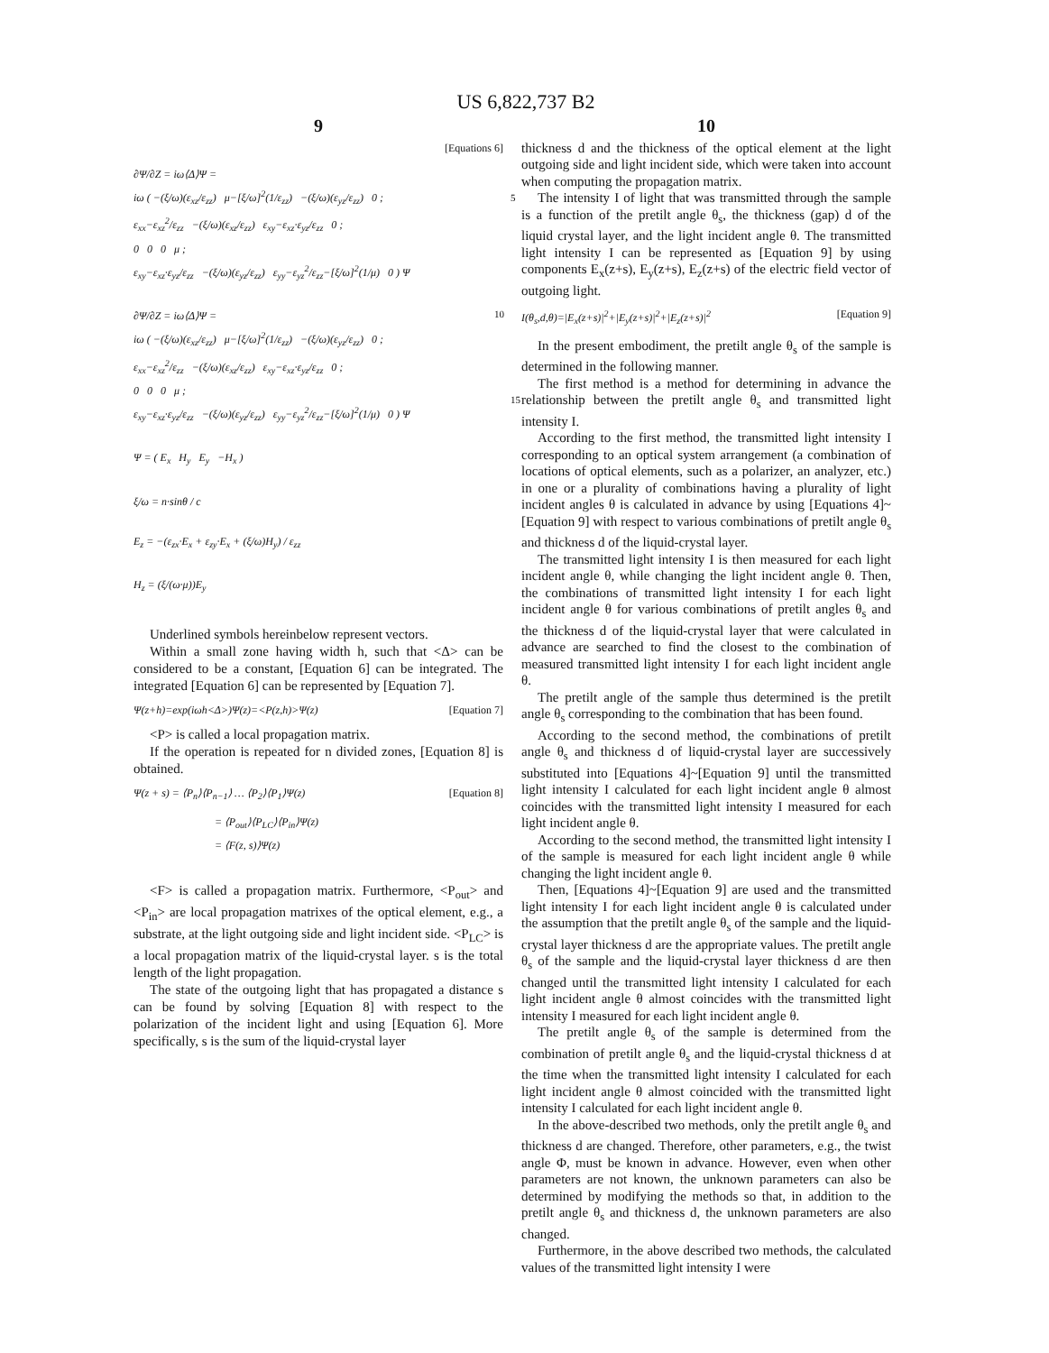US 6,822,737 B2
9
[Equations 6]
∂Ψ/∂Z = iω⟨Δ⟩Ψ =
iω ( −(ξ/ω)(ε<sub>xz</sub>/ε<sub>zz</sub>) μ−[ξ/ω]<sup>2</sup>(1/ε<sub>zz</sub>) −(ξ/ω)(ε<sub>yz</sub>/ε<sub>zz</sub>) 0 ;
ε<sub>xx</sub>−ε<sub>xz</sub><sup>2</sup>/ε<sub>zz</sub> −(ξ/ω)(ε<sub>xz</sub>/ε<sub>zz</sub>) ε<sub>xy</sub>−ε<sub>xz</sub>·ε<sub>yz</sub>/ε<sub>zz</sub> 0 ;
0 0 0 μ ;
ε<sub>xy</sub>−ε<sub>xz</sub>·ε<sub>yz</sub>/ε<sub>zz</sub> −(ξ/ω)(ε<sub>yz</sub>/ε<sub>zz</sub>) ε<sub>yy</sub>−ε<sub>yz</sub><sup>2</sup>/ε<sub>zz</sub>−[ξ/ω]<sup>2</sup>(1/μ) 0 ) Ψ
∂Ψ/∂Z = iω⟨Δ⟩Ψ =
iω ( −(ξ/ω)(ε<sub>xz</sub>/ε<sub>zz</sub>) μ−[ξ/ω]<sup>2</sup>(1/ε<sub>zz</sub>) −(ξ/ω)(ε<sub>yz</sub>/ε<sub>zz</sub>) 0 ;
ε<sub>xx</sub>−ε<sub>xz</sub><sup>2</sup>/ε<sub>zz</sub> −(ξ/ω)(ε<sub>xz</sub>/ε<sub>zz</sub>) ε<sub>xy</sub>−ε<sub>xz</sub>·ε<sub>yz</sub>/ε<sub>zz</sub> 0 ;
0 0 0 μ ;
ε<sub>xy</sub>−ε<sub>xz</sub>·ε<sub>yz</sub>/ε<sub>zz</sub> −(ξ/ω)(ε<sub>yz</sub>/ε<sub>zz</sub>) ε<sub>yy</sub>−ε<sub>yz</sub><sup>2</sup>/ε<sub>zz</sub>−[ξ/ω]<sup>2</sup>(1/μ) 0 ) Ψ
Ψ = ( E<sub>x</sub> H<sub>y</sub> E<sub>y</sub> −H<sub>x</sub> )
ξ/ω = n·sinθ / c
E<sub>z</sub> = −(ε<sub>zx</sub>·E<sub>x</sub> + ε<sub>zy</sub>·E<sub>x</sub> + (ξ/ω)H<sub>y</sub>) / ε<sub>zz</sub>
H<sub>z</sub> = (ξ/(ω·μ))E<sub>y</sub>
Underlined symbols hereinbelow represent vectors.
Within a small zone having width h, such that <Δ> can be considered to be a constant, [Equation 6] can be integrated. The integrated [Equation 6] can be represented by [Equation 7].
Ψ(z+h)=exp(iωh<Δ>)Ψ(z)=<P(z,h)>Ψ(z) [Equation 7]
<P> is called a local propagation matrix.
If the operation is repeated for n divided zones, [Equation 8] is obtained.
Ψ(z + s) = ⟨P<sub>n</sub>⟩⟨P<sub>n−1</sub>⟩ … ⟨P<sub>2</sub>⟩⟨P<sub>1</sub>⟩Ψ(z) [Equation 8]
= ⟨P<sub>out</sub>⟩⟨P<sub>LC</sub>⟩⟨P<sub>in</sub>⟩Ψ(z)
= ⟨F(z, s)⟩Ψ(z)
<F> is called a propagation matrix. Furthermore, <P<sub>out</sub>> and <P<sub>in</sub>> are local propagation matrixes of the optical element, e.g., a substrate, at the light outgoing side and light incident side. <P<sub>LC</sub>> is a local propagation matrix of the liquid-crystal layer. s is the total length of the light propagation.
The state of the outgoing light that has propagated a distance s can be found by solving [Equation 8] with respect to the polarization of the incident light and using [Equation 6]. More specifically, s is the sum of the liquid-crystal layer
10
thickness d and the thickness of the optical element at the light outgoing side and light incident side, which were taken into account when computing the propagation matrix.
The intensity I of light that was transmitted through the 5 sample is a function of the pretilt angle θ<sub>s</sub>, the thickness (gap) d of the liquid crystal layer, and the light incident angle θ. The transmitted light intensity I can be represented as [Equation 9] by using components E<sub>x</sub>(z+s), E<sub>y</sub>(z+s), E<sub>z</sub>(z+s) of the electric field vector of outgoing light.
10 I(θ<sub>s</sub>,d,θ)=|E<sub>x</sub>(z+s)|<sup>2</sup>+|E<sub>y</sub>(z+s)|<sup>2</sup>+|E<sub>z</sub>(z+s)|<sup>2</sup> [Equation 9]
In the present embodiment, the pretilt angle θ<sub>s</sub> of the sample is determined in the following manner.
The first method is a method for determining in advance the relationship between the pretilt angle θ<sub>s</sub> and transmitted 15 light intensity I.
According to the first method, the transmitted light intensity I corresponding to an optical system arrangement (a combination of locations of optical elements, such as a polarizer, an analyzer, etc.) in one or a plurality of combinations having a plurality of light incident angles θ is calculated in advance by using [Equations 4]~[Equation 9] with respect to various combinations of pretilt angle θ<sub>s</sub> and thickness d of the liquid-crystal layer.
The transmitted light intensity I is then measured for each light incident angle θ, while changing the light incident angle θ. Then, the combinations of transmitted light intensity I for each light incident angle θ for various combinations of pretilt angles θ<sub>s</sub> and the thickness d of the liquid-crystal layer that were calculated in advance are searched to find the closest to the combination of measured transmitted light intensity I for each light incident angle θ.
The pretilt angle of the sample thus determined is the pretilt angle θ<sub>s</sub> corresponding to the combination that has been found.
According to the second method, the combinations of pretilt angle θ<sub>s</sub> and thickness d of liquid-crystal layer are successively substituted into [Equations 4]~[Equation 9] until the transmitted light intensity I calculated for each light incident angle θ almost coincides with the transmitted light intensity I measured for each light incident angle θ.
According to the second method, the transmitted light intensity I of the sample is measured for each light incident angle θ while changing the light incident angle θ.
Then, [Equations 4]~[Equation 9] are used and the transmitted light intensity I for each light incident angle θ is calculated under the assumption that the pretilt angle θ<sub>s</sub> of the sample and the liquid-crystal layer thickness d are the appropriate values. The pretilt angle θ<sub>s</sub> of the sample and the liquid-crystal layer thickness d are then changed until the transmitted light intensity I calculated for each light incident angle θ almost coincides with the transmitted light intensity I measured for each light incident angle θ.
The pretilt angle θ<sub>s</sub> of the sample is determined from the combination of pretilt angle θ<sub>s</sub> and the liquid-crystal thickness d at the time when the transmitted light intensity I calculated for each light incident angle θ almost coincided with the transmitted light intensity I calculated for each light incident angle θ.
In the above-described two methods, only the pretilt angle θ<sub>s</sub> and thickness d are changed. Therefore, other parameters, e.g., the twist angle Φ, must be known in advance. However, even when other parameters are not known, the unknown parameters can also be determined by modifying the methods so that, in addition to the pretilt angle θ<sub>s</sub> and thickness d, the unknown parameters are also changed.
Furthermore, in the above described two methods, the calculated values of the transmitted light intensity I were